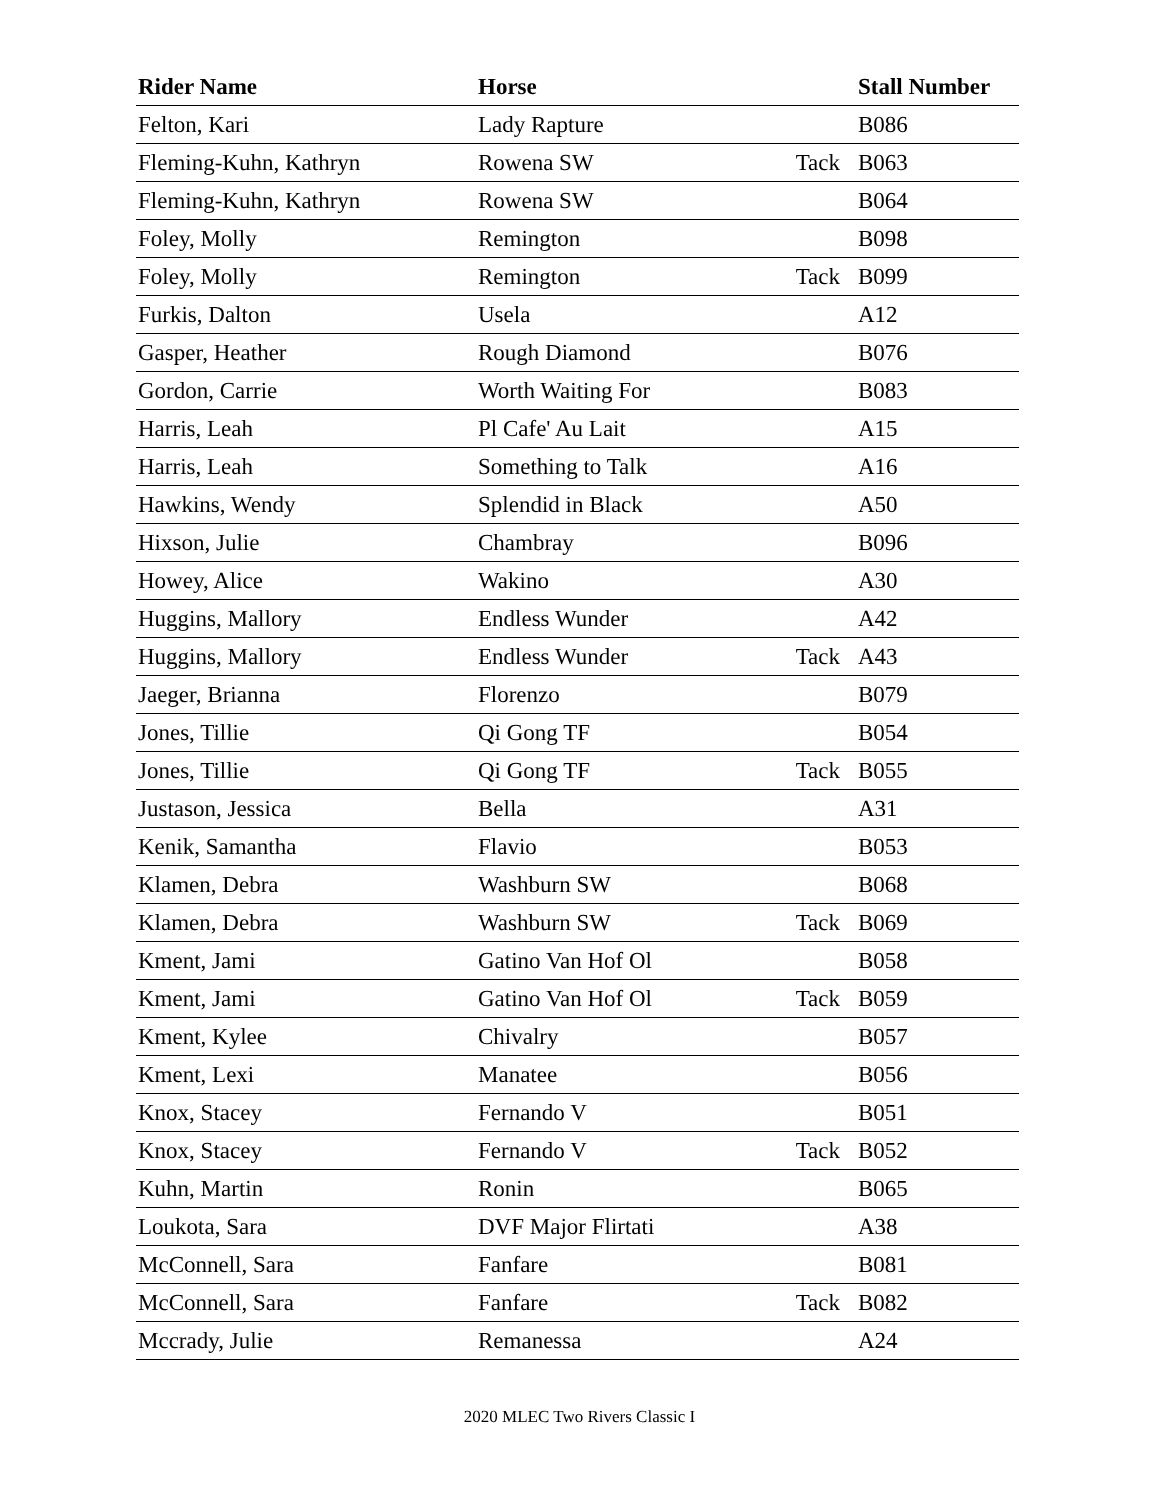| Rider Name | Horse | | Stall Number |
| --- | --- | --- | --- |
| Felton, Kari | Lady Rapture | | B086 |
| Fleming-Kuhn, Kathryn | Rowena SW | Tack | B063 |
| Fleming-Kuhn, Kathryn | Rowena SW | | B064 |
| Foley, Molly | Remington | | B098 |
| Foley, Molly | Remington | Tack | B099 |
| Furkis, Dalton | Usela | | A12 |
| Gasper, Heather | Rough Diamond | | B076 |
| Gordon, Carrie | Worth Waiting For | | B083 |
| Harris, Leah | Pl Cafe' Au Lait | | A15 |
| Harris, Leah | Something to Talk | | A16 |
| Hawkins, Wendy | Splendid in Black | | A50 |
| Hixson, Julie | Chambray | | B096 |
| Howey, Alice | Wakino | | A30 |
| Huggins, Mallory | Endless Wunder | | A42 |
| Huggins, Mallory | Endless Wunder | Tack | A43 |
| Jaeger, Brianna | Florenzo | | B079 |
| Jones, Tillie | Qi Gong TF | | B054 |
| Jones, Tillie | Qi Gong TF | Tack | B055 |
| Justason, Jessica | Bella | | A31 |
| Kenik, Samantha | Flavio | | B053 |
| Klamen, Debra | Washburn SW | | B068 |
| Klamen, Debra | Washburn SW | Tack | B069 |
| Kment, Jami | Gatino Van Hof Ol | | B058 |
| Kment, Jami | Gatino Van Hof Ol | Tack | B059 |
| Kment, Kylee | Chivalry | | B057 |
| Kment, Lexi | Manatee | | B056 |
| Knox, Stacey | Fernando V | | B051 |
| Knox, Stacey | Fernando V | Tack | B052 |
| Kuhn, Martin | Ronin | | B065 |
| Loukota, Sara | DVF Major Flirtati | | A38 |
| McConnell, Sara | Fanfare | | B081 |
| McConnell, Sara | Fanfare | Tack | B082 |
| Mccrady, Julie | Remanessa | | A24 |
2020 MLEC Two Rivers Classic I